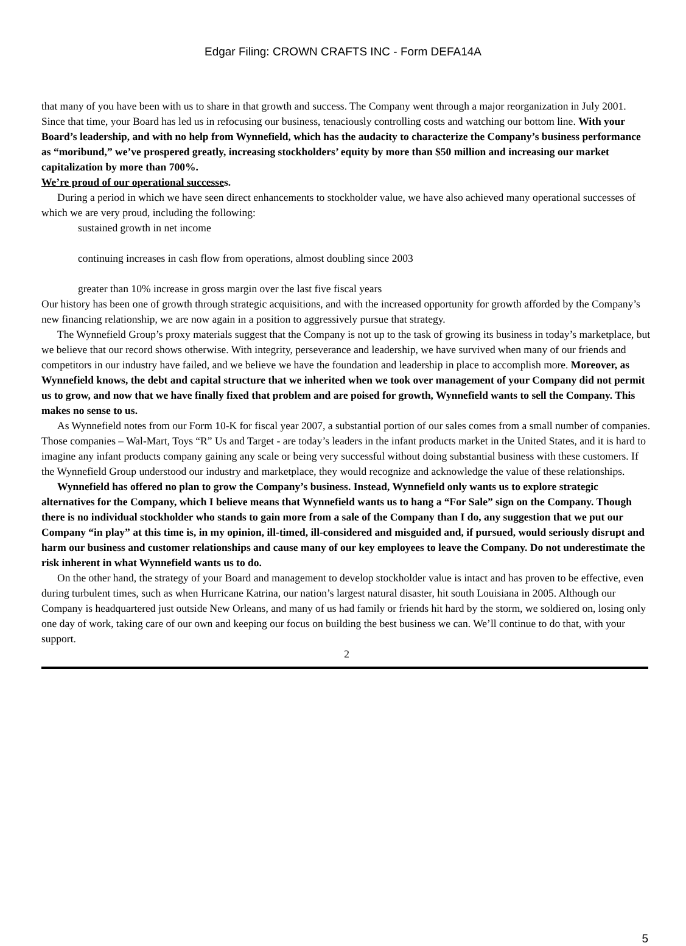Edgar Filing: CROWN CRAFTS INC - Form DEFA14A
that many of you have been with us to share in that growth and success. The Company went through a major reorganization in July 2001. Since that time, your Board has led us in refocusing our business, tenaciously controlling costs and watching our bottom line. With your Board’s leadership, and with no help from Wynnefield, which has the audacity to characterize the Company’s business performance as “moribund,” we’ve prospered greatly, increasing stockholders’ equity by more than $50 million and increasing our market capitalization by more than 700%.
We’re proud of our operational successes.
During a period in which we have seen direct enhancements to stockholder value, we have also achieved many operational successes of which we are very proud, including the following:
sustained growth in net income
continuing increases in cash flow from operations, almost doubling since 2003
greater than 10% increase in gross margin over the last five fiscal years
Our history has been one of growth through strategic acquisitions, and with the increased opportunity for growth afforded by the Company’s new financing relationship, we are now again in a position to aggressively pursue that strategy.
The Wynnefield Group’s proxy materials suggest that the Company is not up to the task of growing its business in today’s marketplace, but we believe that our record shows otherwise. With integrity, perseverance and leadership, we have survived when many of our friends and competitors in our industry have failed, and we believe we have the foundation and leadership in place to accomplish more. Moreover, as Wynnefield knows, the debt and capital structure that we inherited when we took over management of your Company did not permit us to grow, and now that we have finally fixed that problem and are poised for growth, Wynnefield wants to sell the Company. This makes no sense to us.
As Wynnefield notes from our Form 10-K for fiscal year 2007, a substantial portion of our sales comes from a small number of companies. Those companies – Wal-Mart, Toys “R” Us and Target - are today’s leaders in the infant products market in the United States, and it is hard to imagine any infant products company gaining any scale or being very successful without doing substantial business with these customers. If the Wynnefield Group understood our industry and marketplace, they would recognize and acknowledge the value of these relationships.
Wynnefield has offered no plan to grow the Company’s business. Instead, Wynnefield only wants us to explore strategic alternatives for the Company, which I believe means that Wynnefield wants us to hang a “For Sale” sign on the Company. Though there is no individual stockholder who stands to gain more from a sale of the Company than I do, any suggestion that we put our Company “in play” at this time is, in my opinion, ill-timed, ill-considered and misguided and, if pursued, would seriously disrupt and harm our business and customer relationships and cause many of our key employees to leave the Company. Do not underestimate the risk inherent in what Wynnefield wants us to do.
On the other hand, the strategy of your Board and management to develop stockholder value is intact and has proven to be effective, even during turbulent times, such as when Hurricane Katrina, our nation’s largest natural disaster, hit south Louisiana in 2005. Although our Company is headquartered just outside New Orleans, and many of us had family or friends hit hard by the storm, we soldiered on, losing only one day of work, taking care of our own and keeping our focus on building the best business we can. We’ll continue to do that, with your support.
2
5